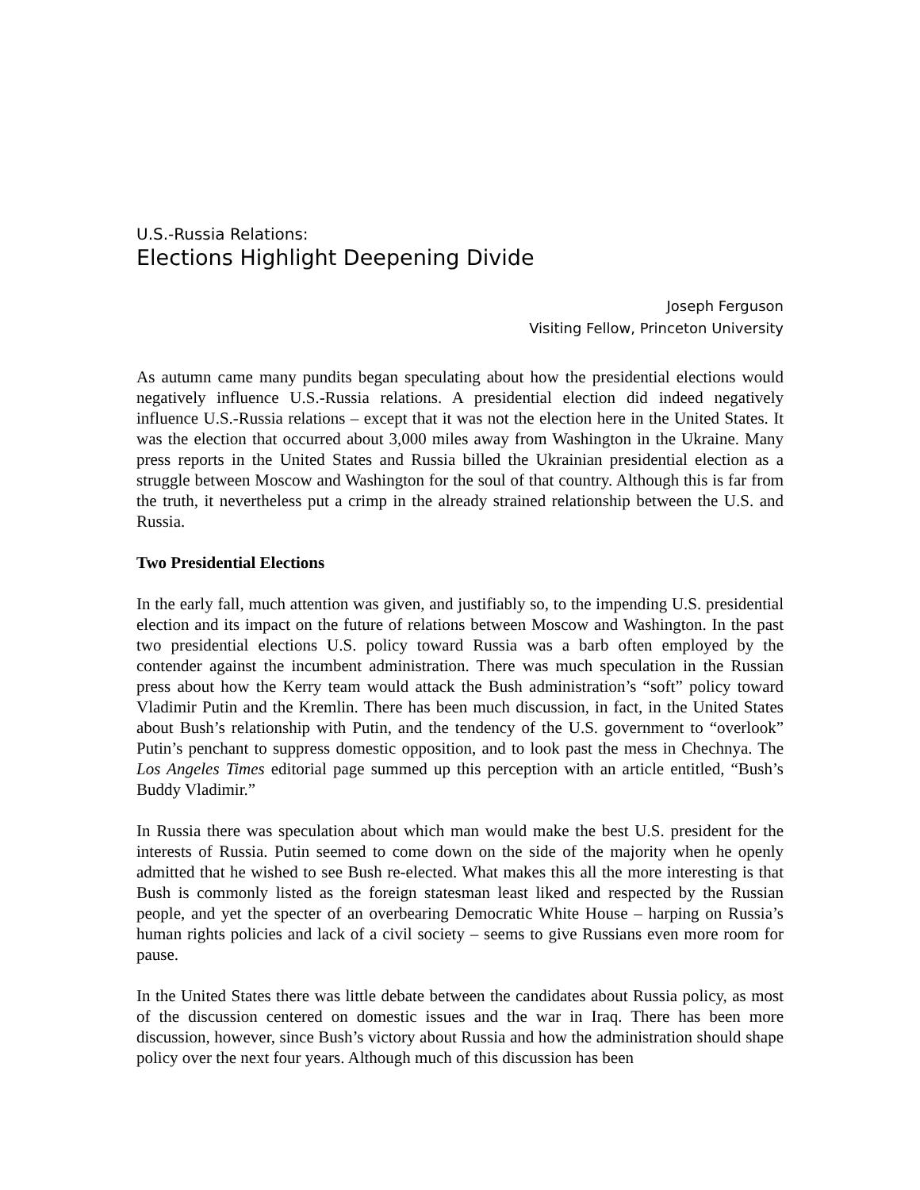U.S.-Russia Relations:
Elections Highlight Deepening Divide
Joseph Ferguson
Visiting Fellow, Princeton University
As autumn came many pundits began speculating about how the presidential elections would negatively influence U.S.-Russia relations. A presidential election did indeed negatively influence U.S.-Russia relations – except that it was not the election here in the United States. It was the election that occurred about 3,000 miles away from Washington in the Ukraine. Many press reports in the United States and Russia billed the Ukrainian presidential election as a struggle between Moscow and Washington for the soul of that country. Although this is far from the truth, it nevertheless put a crimp in the already strained relationship between the U.S. and Russia.
Two Presidential Elections
In the early fall, much attention was given, and justifiably so, to the impending U.S. presidential election and its impact on the future of relations between Moscow and Washington. In the past two presidential elections U.S. policy toward Russia was a barb often employed by the contender against the incumbent administration. There was much speculation in the Russian press about how the Kerry team would attack the Bush administration’s “soft” policy toward Vladimir Putin and the Kremlin. There has been much discussion, in fact, in the United States about Bush’s relationship with Putin, and the tendency of the U.S. government to “overlook” Putin’s penchant to suppress domestic opposition, and to look past the mess in Chechnya. The Los Angeles Times editorial page summed up this perception with an article entitled, “Bush’s Buddy Vladimir.”
In Russia there was speculation about which man would make the best U.S. president for the interests of Russia. Putin seemed to come down on the side of the majority when he openly admitted that he wished to see Bush re-elected. What makes this all the more interesting is that Bush is commonly listed as the foreign statesman least liked and respected by the Russian people, and yet the specter of an overbearing Democratic White House – harping on Russia’s human rights policies and lack of a civil society – seems to give Russians even more room for pause.
In the United States there was little debate between the candidates about Russia policy, as most of the discussion centered on domestic issues and the war in Iraq. There has been more discussion, however, since Bush’s victory about Russia and how the administration should shape policy over the next four years. Although much of this discussion has been